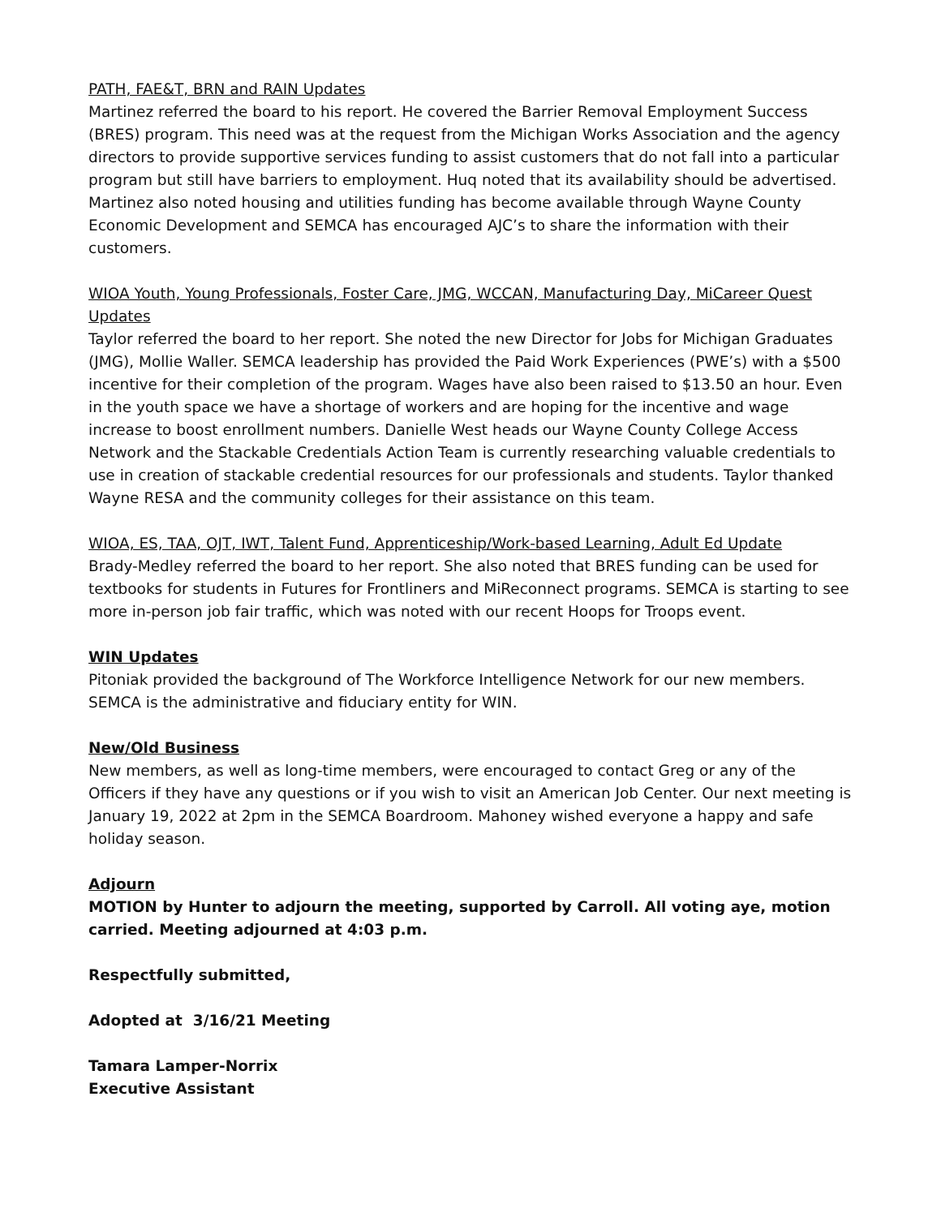PATH, FAE&T, BRN and RAIN Updates
Martinez referred the board to his report. He covered the Barrier Removal Employment Success (BRES) program. This need was at the request from the Michigan Works Association and the agency directors to provide supportive services funding to assist customers that do not fall into a particular program but still have barriers to employment. Huq noted that its availability should be advertised. Martinez also noted housing and utilities funding has become available through Wayne County Economic Development and SEMCA has encouraged AJC’s to share the information with their customers.
WIOA Youth, Young Professionals, Foster Care, JMG, WCCAN, Manufacturing Day, MiCareer Quest Updates
Taylor referred the board to her report. She noted the new Director for Jobs for Michigan Graduates (JMG), Mollie Waller. SEMCA leadership has provided the Paid Work Experiences (PWE’s) with a $500 incentive for their completion of the program. Wages have also been raised to $13.50 an hour. Even in the youth space we have a shortage of workers and are hoping for the incentive and wage increase to boost enrollment numbers. Danielle West heads our Wayne County College Access Network and the Stackable Credentials Action Team is currently researching valuable credentials to use in creation of stackable credential resources for our professionals and students. Taylor thanked Wayne RESA and the community colleges for their assistance on this team.
WIOA, ES, TAA, OJT, IWT, Talent Fund, Apprenticeship/Work-based Learning, Adult Ed Update
Brady-Medley referred the board to her report. She also noted that BRES funding can be used for textbooks for students in Futures for Frontliners and MiReconnect programs. SEMCA is starting to see more in-person job fair traffic, which was noted with our recent Hoops for Troops event.
WIN Updates
Pitoniak provided the background of The Workforce Intelligence Network for our new members. SEMCA is the administrative and fiduciary entity for WIN.
New/Old Business
New members, as well as long-time members, were encouraged to contact Greg or any of the Officers if they have any questions or if you wish to visit an American Job Center. Our next meeting is January 19, 2022 at 2pm in the SEMCA Boardroom. Mahoney wished everyone a happy and safe holiday season.
Adjourn
MOTION by Hunter to adjourn the meeting, supported by Carroll. All voting aye, motion carried. Meeting adjourned at 4:03 p.m.
Respectfully submitted,
Adopted at 3/16/21 Meeting
Tamara Lamper-Norrix
Executive Assistant